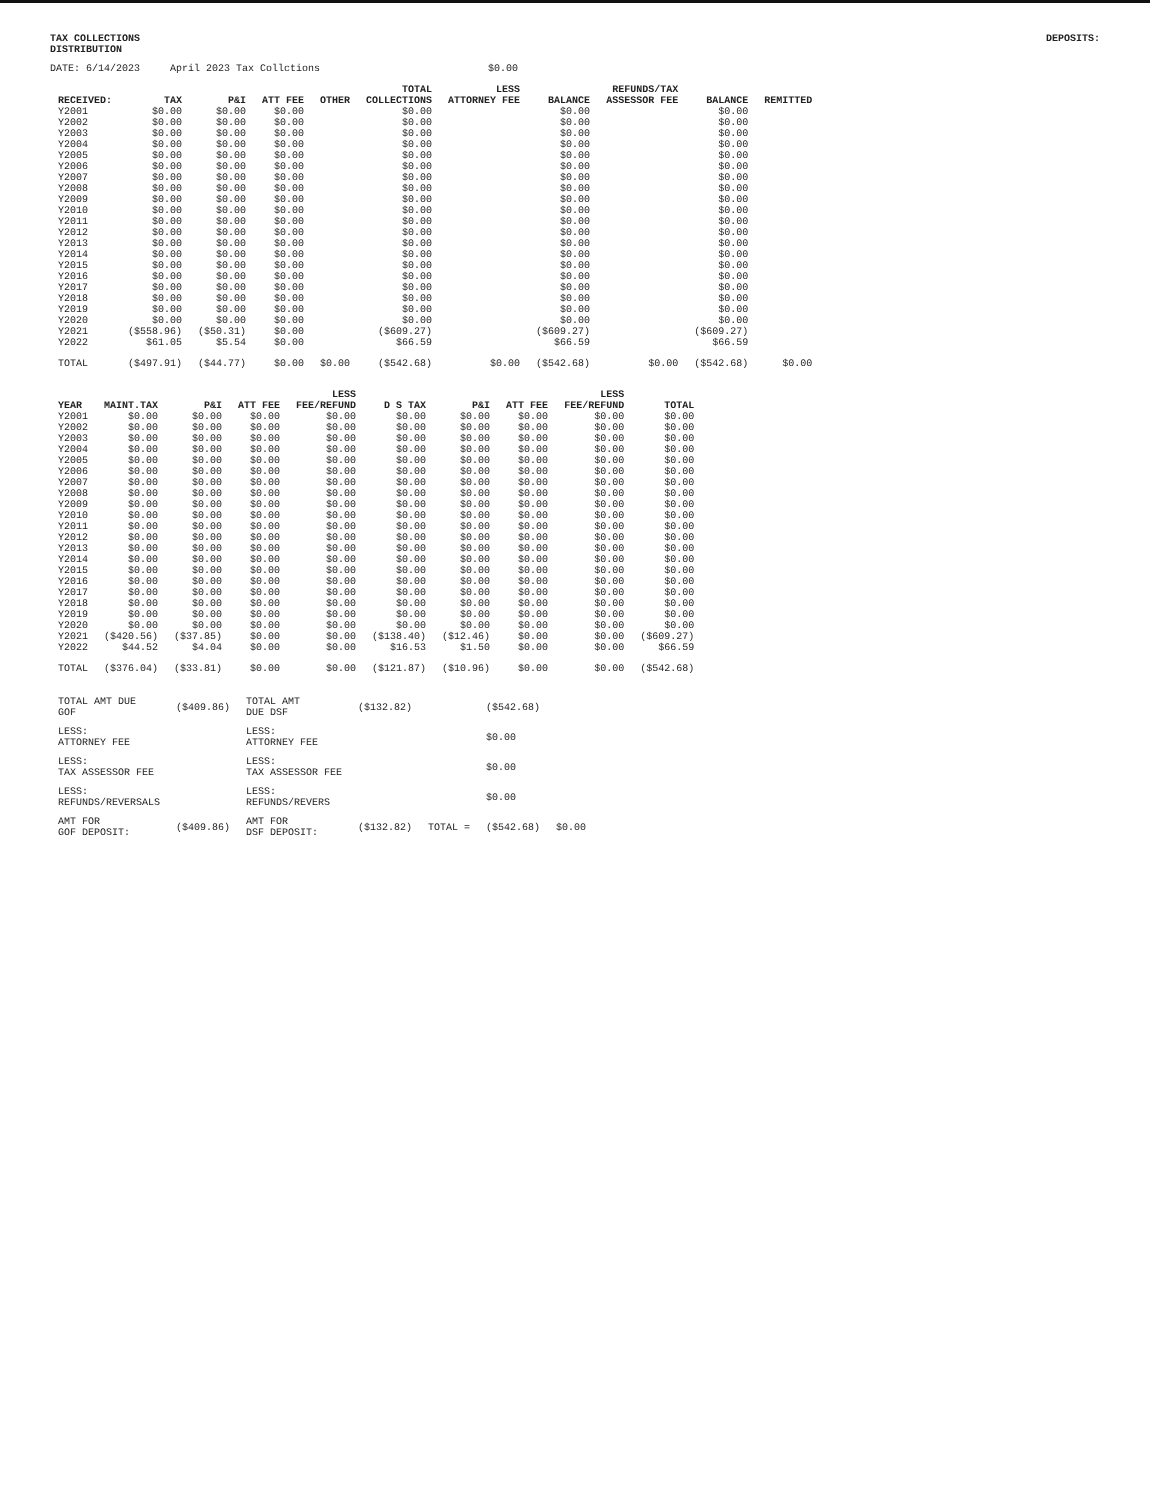TAX COLLECTIONS
DISTRIBUTION
DEPOSITS:
DATE: 6/14/2023 April 2023 Tax Collctions $0.00
| RECEIVED: | TAX | P&I | ATT FEE | OTHER | TOTAL COLLECTIONS | LESS ATTORNEY FEE | BALANCE | REFUNDS/TAX ASSESSOR FEE | BALANCE | REMITTED |
| --- | --- | --- | --- | --- | --- | --- | --- | --- | --- | --- |
| Y2001 | $0.00 | $0.00 | $0.00 | | $0.00 | | $0.00 | | $0.00 | |
| Y2002 | $0.00 | $0.00 | $0.00 | | $0.00 | | $0.00 | | $0.00 | |
| Y2003 | $0.00 | $0.00 | $0.00 | | $0.00 | | $0.00 | | $0.00 | |
| Y2004 | $0.00 | $0.00 | $0.00 | | $0.00 | | $0.00 | | $0.00 | |
| Y2005 | $0.00 | $0.00 | $0.00 | | $0.00 | | $0.00 | | $0.00 | |
| Y2006 | $0.00 | $0.00 | $0.00 | | $0.00 | | $0.00 | | $0.00 | |
| Y2007 | $0.00 | $0.00 | $0.00 | | $0.00 | | $0.00 | | $0.00 | |
| Y2008 | $0.00 | $0.00 | $0.00 | | $0.00 | | $0.00 | | $0.00 | |
| Y2009 | $0.00 | $0.00 | $0.00 | | $0.00 | | $0.00 | | $0.00 | |
| Y2010 | $0.00 | $0.00 | $0.00 | | $0.00 | | $0.00 | | $0.00 | |
| Y2011 | $0.00 | $0.00 | $0.00 | | $0.00 | | $0.00 | | $0.00 | |
| Y2012 | $0.00 | $0.00 | $0.00 | | $0.00 | | $0.00 | | $0.00 | |
| Y2013 | $0.00 | $0.00 | $0.00 | | $0.00 | | $0.00 | | $0.00 | |
| Y2014 | $0.00 | $0.00 | $0.00 | | $0.00 | | $0.00 | | $0.00 | |
| Y2015 | $0.00 | $0.00 | $0.00 | | $0.00 | | $0.00 | | $0.00 | |
| Y2016 | $0.00 | $0.00 | $0.00 | | $0.00 | | $0.00 | | $0.00 | |
| Y2017 | $0.00 | $0.00 | $0.00 | | $0.00 | | $0.00 | | $0.00 | |
| Y2018 | $0.00 | $0.00 | $0.00 | | $0.00 | | $0.00 | | $0.00 | |
| Y2019 | $0.00 | $0.00 | $0.00 | | $0.00 | | $0.00 | | $0.00 | |
| Y2020 | $0.00 | $0.00 | $0.00 | | $0.00 | | $0.00 | | $0.00 | |
| Y2021 | ($558.96) | ($50.31) | $0.00 | | ($609.27) | | ($609.27) | | ($609.27) | |
| Y2022 | $61.05 | $5.54 | $0.00 | | $66.59 | | $66.59 | | $66.59 | |
| TOTAL | ($497.91) | ($44.77) | $0.00 | $0.00 | ($542.68) | $0.00 | ($542.68) | $0.00 | ($542.68) | $0.00 |
| YEAR | MAINT.TAX | P&I | ATT FEE | LESS FEE/REFUND | D S TAX | P&I | ATT FEE | LESS FEE/REFUND | TOTAL |
| --- | --- | --- | --- | --- | --- | --- | --- | --- | --- |
| Y2001 | $0.00 | $0.00 | $0.00 | $0.00 | $0.00 | $0.00 | $0.00 | $0.00 | $0.00 |
| Y2002 | $0.00 | $0.00 | $0.00 | $0.00 | $0.00 | $0.00 | $0.00 | $0.00 | $0.00 |
| Y2003 | $0.00 | $0.00 | $0.00 | $0.00 | $0.00 | $0.00 | $0.00 | $0.00 | $0.00 |
| Y2004 | $0.00 | $0.00 | $0.00 | $0.00 | $0.00 | $0.00 | $0.00 | $0.00 | $0.00 |
| Y2005 | $0.00 | $0.00 | $0.00 | $0.00 | $0.00 | $0.00 | $0.00 | $0.00 | $0.00 |
| Y2006 | $0.00 | $0.00 | $0.00 | $0.00 | $0.00 | $0.00 | $0.00 | $0.00 | $0.00 |
| Y2007 | $0.00 | $0.00 | $0.00 | $0.00 | $0.00 | $0.00 | $0.00 | $0.00 | $0.00 |
| Y2008 | $0.00 | $0.00 | $0.00 | $0.00 | $0.00 | $0.00 | $0.00 | $0.00 | $0.00 |
| Y2009 | $0.00 | $0.00 | $0.00 | $0.00 | $0.00 | $0.00 | $0.00 | $0.00 | $0.00 |
| Y2010 | $0.00 | $0.00 | $0.00 | $0.00 | $0.00 | $0.00 | $0.00 | $0.00 | $0.00 |
| Y2011 | $0.00 | $0.00 | $0.00 | $0.00 | $0.00 | $0.00 | $0.00 | $0.00 | $0.00 |
| Y2012 | $0.00 | $0.00 | $0.00 | $0.00 | $0.00 | $0.00 | $0.00 | $0.00 | $0.00 |
| Y2013 | $0.00 | $0.00 | $0.00 | $0.00 | $0.00 | $0.00 | $0.00 | $0.00 | $0.00 |
| Y2014 | $0.00 | $0.00 | $0.00 | $0.00 | $0.00 | $0.00 | $0.00 | $0.00 | $0.00 |
| Y2015 | $0.00 | $0.00 | $0.00 | $0.00 | $0.00 | $0.00 | $0.00 | $0.00 | $0.00 |
| Y2016 | $0.00 | $0.00 | $0.00 | $0.00 | $0.00 | $0.00 | $0.00 | $0.00 | $0.00 |
| Y2017 | $0.00 | $0.00 | $0.00 | $0.00 | $0.00 | $0.00 | $0.00 | $0.00 | $0.00 |
| Y2018 | $0.00 | $0.00 | $0.00 | $0.00 | $0.00 | $0.00 | $0.00 | $0.00 | $0.00 |
| Y2019 | $0.00 | $0.00 | $0.00 | $0.00 | $0.00 | $0.00 | $0.00 | $0.00 | $0.00 |
| Y2020 | $0.00 | $0.00 | $0.00 | $0.00 | $0.00 | $0.00 | $0.00 | $0.00 | $0.00 |
| Y2021 | ($420.56) | ($37.85) | $0.00 | $0.00 | ($138.40) | ($12.46) | $0.00 | $0.00 | ($609.27) |
| Y2022 | $44.52 | $4.04 | $0.00 | $0.00 | $16.53 | $1.50 | $0.00 | $0.00 | $66.59 |
| TOTAL | ($376.04) | ($33.81) | $0.00 | $0.00 | ($121.87) | ($10.96) | $0.00 | $0.00 | ($542.68) |
| TOTAL AMT DUE GOF | ($409.86) | TOTAL AMT DUE DSF | ($132.82) | | ($542.68) | |
| LESS: ATTORNEY FEE | | LESS: ATTORNEY FEE | | | $0.00 | |
| LESS: TAX ASSESSOR FEE | | LESS: TAX ASSESSOR FEE | | | $0.00 | |
| LESS: REFUNDS/REVERSALS | | LESS: REFUNDS/REVERS | | | $0.00 | |
| AMT FOR GOF DEPOSIT: | ($409.86) | AMT FOR DSF DEPOSIT: | ($132.82) | TOTAL = | ($542.68) | $0.00 |